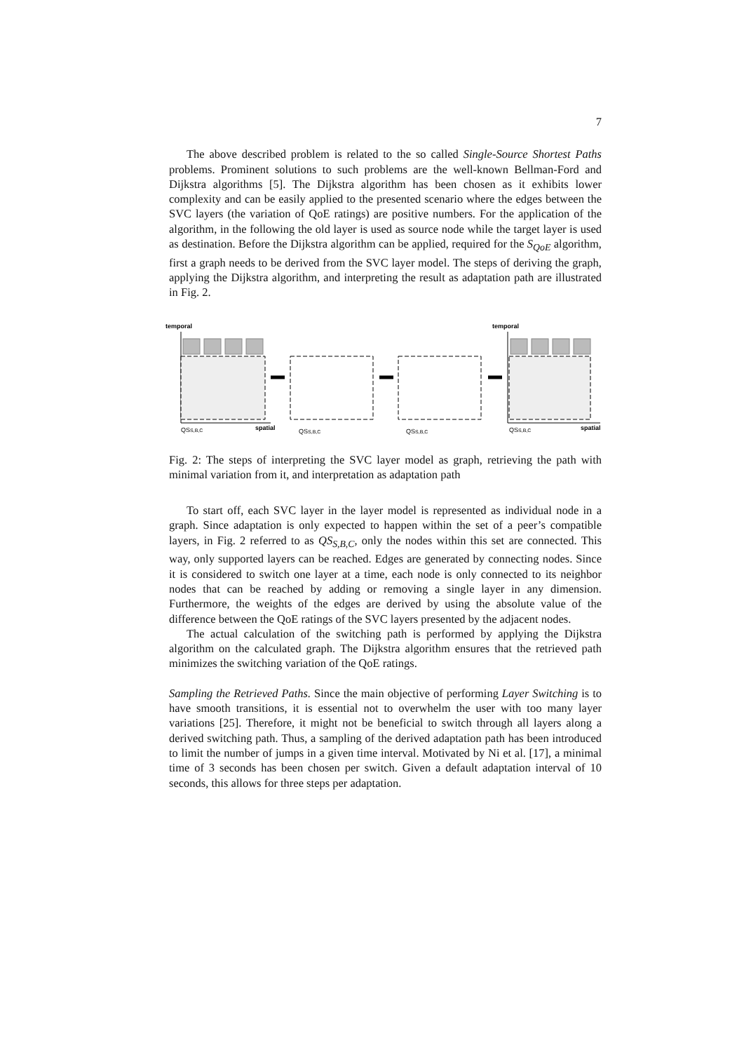7
The above described problem is related to the so called Single-Source Shortest Paths problems. Prominent solutions to such problems are the well-known Bellman-Ford and Dijkstra algorithms [5]. The Dijkstra algorithm has been chosen as it exhibits lower complexity and can be easily applied to the presented scenario where the edges between the SVC layers (the variation of QoE ratings) are positive numbers. For the application of the algorithm, in the following the old layer is used as source node while the target layer is used as destination. Before the Dijkstra algorithm can be applied, required for the S<sub>QoE</sub> algorithm, first a graph needs to be derived from the SVC layer model. The steps of deriving the graph, applying the Dijkstra algorithm, and interpreting the result as adaptation path are illustrated in Fig. 2.
temporal
temporal
QSS,B,C
spatial
QSS,B,C
QSS,B,C
QSS,B,C
spatial
Fig. 2: The steps of interpreting the SVC layer model as graph, retrieving the path with minimal variation from it, and interpretation as adaptation path
To start off, each SVC layer in the layer model is represented as individual node in a graph. Since adaptation is only expected to happen within the set of a peer’s compatible layers, in Fig. 2 referred to as QS<sub>S,B,C</sub>, only the nodes within this set are connected. This way, only supported layers can be reached. Edges are generated by connecting nodes. Since it is considered to switch one layer at a time, each node is only connected to its neighbor nodes that can be reached by adding or removing a single layer in any dimension. Furthermore, the weights of the edges are derived by using the absolute value of the difference between the QoE ratings of the SVC layers presented by the adjacent nodes.
The actual calculation of the switching path is performed by applying the Dijkstra algorithm on the calculated graph. The Dijkstra algorithm ensures that the retrieved path minimizes the switching variation of the QoE ratings.
Sampling the Retrieved Paths. Since the main objective of performing Layer Switching is to have smooth transitions, it is essential not to overwhelm the user with too many layer variations [25]. Therefore, it might not be beneficial to switch through all layers along a derived switching path. Thus, a sampling of the derived adaptation path has been introduced to limit the number of jumps in a given time interval. Motivated by Ni et al. [17], a minimal time of 3 seconds has been chosen per switch. Given a default adaptation interval of 10 seconds, this allows for three steps per adaptation.